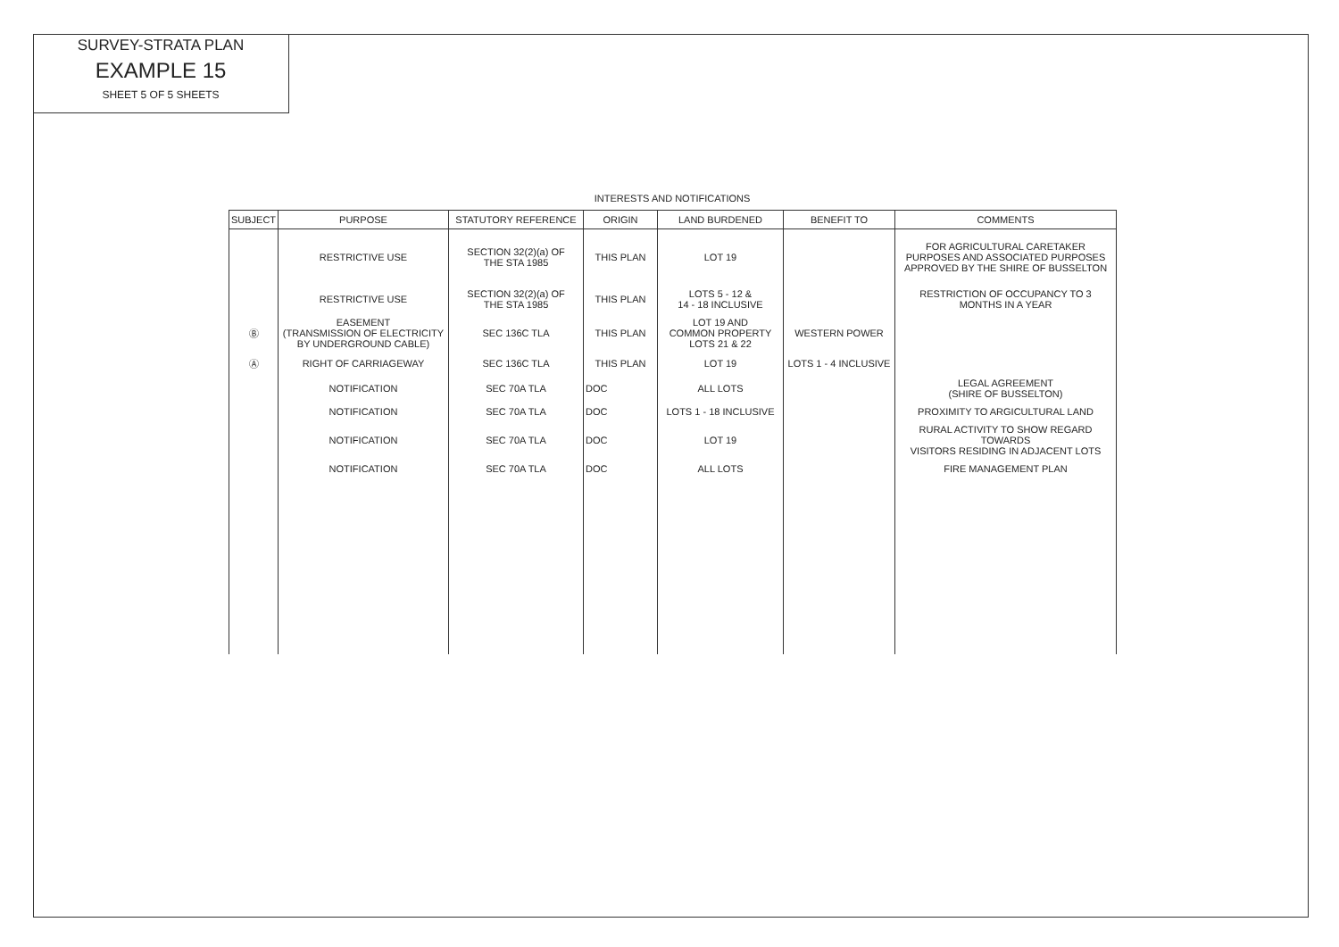SURVEY-STRATA PLAN
EXAMPLE 15
SHEET 5 OF 5 SHEETS
INTERESTS AND NOTIFICATIONS
| SUBJECT | PURPOSE | STATUTORY REFERENCE | ORIGIN | LAND BURDENED | BENEFIT TO | COMMENTS |
| --- | --- | --- | --- | --- | --- | --- |
| | RESTRICTIVE USE | SECTION 32(2)(a) OF THE STA 1985 | THIS PLAN | LOT 19 | | FOR AGRICULTURAL CARETAKER PURPOSES AND ASSOCIATED PURPOSES APPROVED BY THE SHIRE OF BUSSELTON |
| | RESTRICTIVE USE | SECTION 32(2)(a) OF THE STA 1985 | THIS PLAN | LOTS 5 - 12 & 14 - 18 INCLUSIVE | | RESTRICTION OF OCCUPANCY TO 3 MONTHS IN A YEAR |
| Ⓑ | EASEMENT (TRANSMISSION OF ELECTRICITY BY UNDERGROUND CABLE) | SEC 136C TLA | THIS PLAN | LOT 19 AND COMMON PROPERTY LOTS 21 & 22 | WESTERN POWER | |
| Ⓐ | RIGHT OF CARRIAGEWAY | SEC 136C TLA | THIS PLAN | LOT 19 | LOTS 1 - 4 INCLUSIVE | |
| | NOTIFICATION | SEC 70A TLA | DOC | ALL LOTS | | LEGAL AGREEMENT (SHIRE OF BUSSELTON) |
| | NOTIFICATION | SEC 70A TLA | DOC | LOTS 1 - 18 INCLUSIVE | | PROXIMITY TO ARGICULTURAL LAND |
| | NOTIFICATION | SEC 70A TLA | DOC | LOT 19 | | RURAL ACTIVITY TO SHOW REGARD TOWARDS VISITORS RESIDING IN ADJACENT LOTS |
| | NOTIFICATION | SEC 70A TLA | DOC | ALL LOTS | | FIRE MANAGEMENT PLAN |